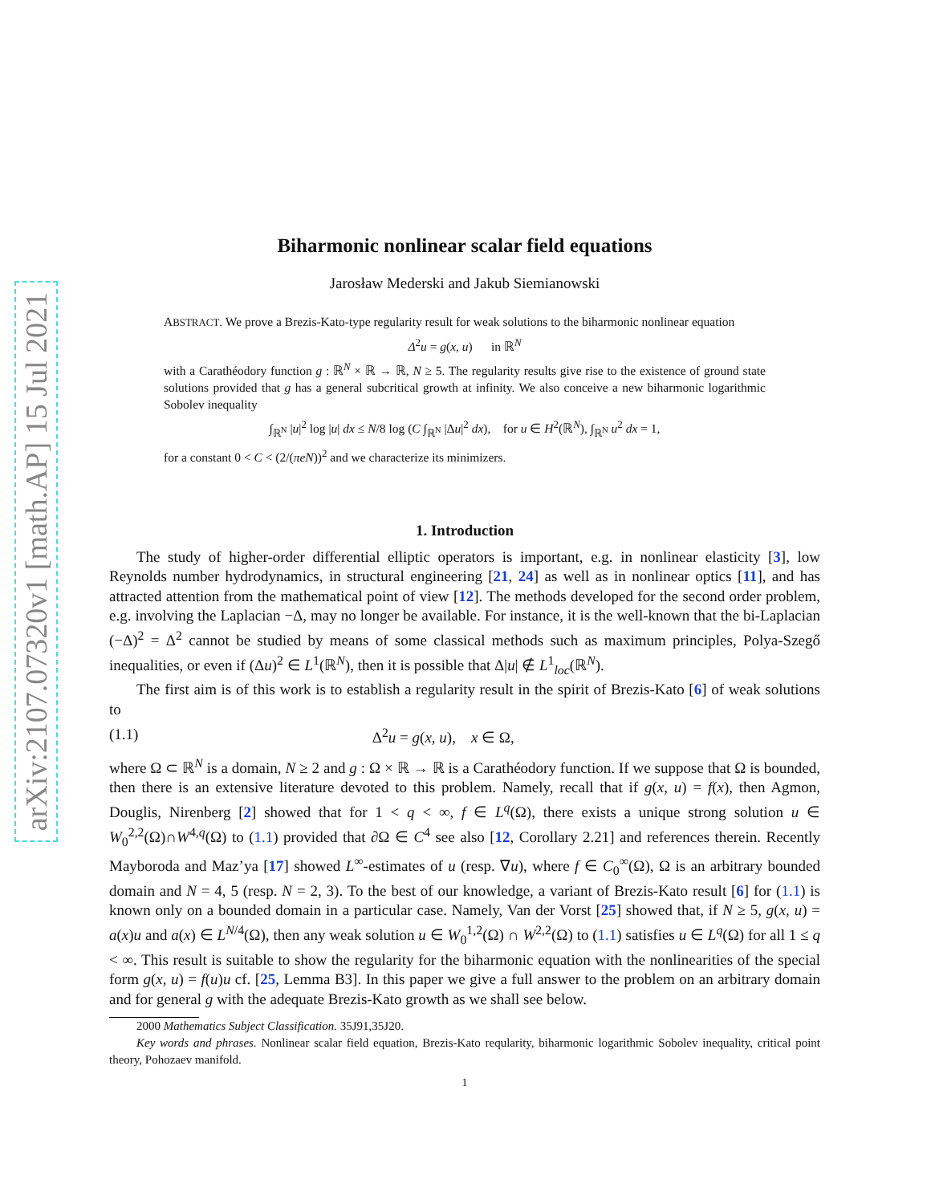arXiv:2107.07320v1 [math.AP] 15 Jul 2021
Biharmonic nonlinear scalar field equations
Jarosław Mederski and Jakub Siemianowski
ABSTRACT. We prove a Brezis-Kato-type regularity result for weak solutions to the biharmonic nonlinear equation
Δ<sup>2</sup>u = g(x, u) in ℝ<sup>N</sup>
with a Carathéodory function g : ℝ<sup>N</sup> × ℝ → ℝ, N ≥ 5. The regularity results give rise to the existence of ground state solutions provided that g has a general subcritical growth at infinity. We also conceive a new biharmonic logarithmic Sobolev inequality
∫<sub>ℝ<sup>N</sup></sub> |u|<sup>2</sup> log |u| dx ≤ N/8 log (C ∫<sub>ℝ<sup>N</sup></sub> |Δu|<sup>2</sup> dx), for u ∈ H<sup>2</sup>(ℝ<sup>N</sup>), ∫<sub>ℝ<sup>N</sup></sub> u<sup>2</sup> dx = 1,
for a constant 0 < C < (2/(πeN))<sup>2</sup> and we characterize its minimizers.
1. Introduction
The study of higher-order differential elliptic operators is important, e.g. in nonlinear elasticity [3], low Reynolds number hydrodynamics, in structural engineering [21, 24] as well as in nonlinear optics [11], and has attracted attention from the mathematical point of view [12]. The methods developed for the second order problem, e.g. involving the Laplacian −Δ, may no longer be available. For instance, it is the well-known that the bi-Laplacian (−Δ)<sup>2</sup> = Δ<sup>2</sup> cannot be studied by means of some classical methods such as maximum principles, Polya-Szegő inequalities, or even if (Δu)<sup>2</sup> ∈ L<sup>1</sup>(ℝ<sup>N</sup>), then it is possible that Δ|u| ∉ L<sup>1</sup><sub>loc</sub>(ℝ<sup>N</sup>).
The first aim is of this work is to establish a regularity result in the spirit of Brezis-Kato [6] of weak solutions to
(1.1) Δ<sup>2</sup>u = g(x, u), x ∈ Ω,
where Ω ⊂ ℝ<sup>N</sup> is a domain, N ≥ 2 and g : Ω × ℝ → ℝ is a Carathéodory function. If we suppose that Ω is bounded, then there is an extensive literature devoted to this problem. Namely, recall that if g(x, u) = f(x), then Agmon, Douglis, Nirenberg [2] showed that for 1 < q < ∞, f ∈ L<sup>q</sup>(Ω), there exists a unique strong solution u ∈ W<sub>0</sub><sup>2,2</sup>(Ω)∩W<sup>4,q</sup>(Ω) to (1.1) provided that ∂Ω ∈ C<sup>4</sup> see also [12, Corollary 2.21] and references therein. Recently Mayboroda and Maz’ya [17] showed L<sup>∞</sup>-estimates of u (resp. ∇u), where f ∈ C<sub>0</sub><sup>∞</sup>(Ω), Ω is an arbitrary bounded domain and N = 4, 5 (resp. N = 2, 3). To the best of our knowledge, a variant of Brezis-Kato result [6] for (1.1) is known only on a bounded domain in a particular case. Namely, Van der Vorst [25] showed that, if N ≥ 5, g(x, u) = a(x)u and a(x) ∈ L<sup>N/4</sup>(Ω), then any weak solution u ∈ W<sub>0</sub><sup>1,2</sup>(Ω) ∩ W<sup>2,2</sup>(Ω) to (1.1) satisfies u ∈ L<sup>q</sup>(Ω) for all 1 ≤ q < ∞. This result is suitable to show the regularity for the biharmonic equation with the nonlinearities of the special form g(x, u) = f(u)u cf. [25, Lemma B3]. In this paper we give a full answer to the problem on an arbitrary domain and for general g with the adequate Brezis-Kato growth as we shall see below.
2000 Mathematics Subject Classification. 35J91,35J20.
Key words and phrases. Nonlinear scalar field equation, Brezis-Kato reqularity, biharmonic logarithmic Sobolev inequality, critical point theory, Pohozaev manifold.
1